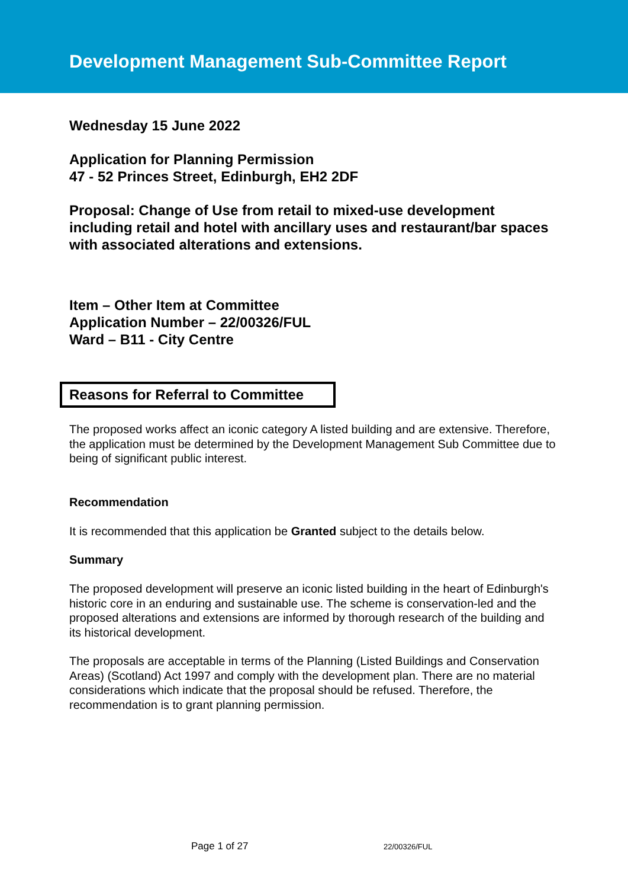Development Management Sub-Committee Report
Wednesday 15 June 2022
Application for Planning Permission
47 - 52 Princes Street, Edinburgh, EH2 2DF
Proposal: Change of Use from retail to mixed-use development including retail and hotel with ancillary uses and restaurant/bar spaces with associated alterations and extensions.
Item – Other Item at Committee
Application Number – 22/00326/FUL
Ward – B11 - City Centre
Reasons for Referral to Committee
The proposed works affect an iconic category A listed building and are extensive. Therefore, the application must be determined by the Development Management Sub Committee due to being of significant public interest.
Recommendation
It is recommended that this application be Granted subject to the details below.
Summary
The proposed development will preserve an iconic listed building in the heart of Edinburgh's historic core in an enduring and sustainable use. The scheme is conservation-led and the proposed alterations and extensions are informed by thorough research of the building and its historical development.
The proposals are acceptable in terms of the Planning (Listed Buildings and Conservation Areas) (Scotland) Act 1997 and comply with the development plan. There are no material considerations which indicate that the proposal should be refused. Therefore, the recommendation is to grant planning permission.
Page 1 of 27 22/00326/FUL